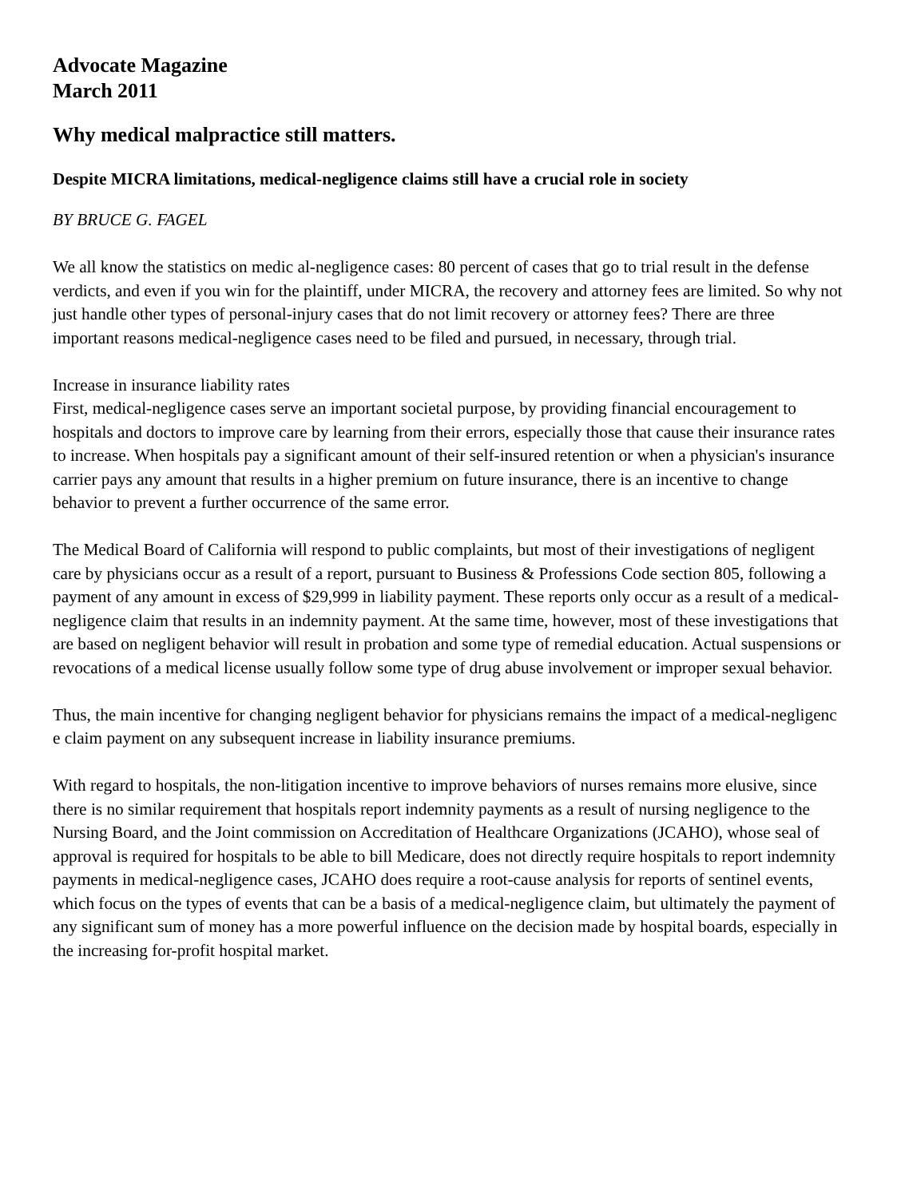Advocate Magazine
March 2011
Why medical malpractice still matters.
Despite MICRA limitations, medical-negligence claims still have a crucial role in society
BY BRUCE G. FAGEL
We all know the statistics on medic al-negligence cases: 80 percent of cases that go to trial result in the defense verdicts, and even if you win for the plaintiff, under MICRA, the recovery and attorney fees are limited. So why not just handle other types of personal-injury cases that do not limit recovery or attorney fees? There are three important reasons medical-negligence cases need to be filed and pursued, in necessary, through trial.
Increase in insurance liability rates
First, medical-negligence cases serve an important societal purpose, by providing financial encouragement to hospitals and doctors to improve care by learning from their errors, especially those that cause their insurance rates to increase. When hospitals pay a significant amount of their self-insured retention or when a physician's insurance carrier pays any amount that results in a higher premium on future insurance, there is an incentive to change behavior to prevent a further occurrence of the same error.
The Medical Board of California will respond to public complaints, but most of their investigations of negligent care by physicians occur as a result of a report, pursuant to Business & Professions Code section 805, following a payment of any amount in excess of $29,999 in liability payment. These reports only occur as a result of a medical-negligence claim that results in an indemnity payment. At the same time, however, most of these investigations that are based on negligent behavior will result in probation and some type of remedial education. Actual suspensions or revocations of a medical license usually follow some type of drug abuse involvement or improper sexual behavior.
Thus, the main incentive for changing negligent behavior for physicians remains the impact of a medical-negligenc e claim payment on any subsequent increase in liability insurance premiums.
With regard to hospitals, the non-litigation incentive to improve behaviors of nurses remains more elusive, since there is no similar requirement that hospitals report indemnity payments as a result of nursing negligence to the Nursing Board, and the Joint commission on Accreditation of Healthcare Organizations (JCAHO), whose seal of approval is required for hospitals to be able to bill Medicare, does not directly require hospitals to report indemnity payments in medical-negligence cases, JCAHO does require a root-cause analysis for reports of sentinel events, which focus on the types of events that can be a basis of a medical-negligence claim, but ultimately the payment of any significant sum of money has a more powerful influence on the decision made by hospital boards, especially in the increasing for-profit hospital market.